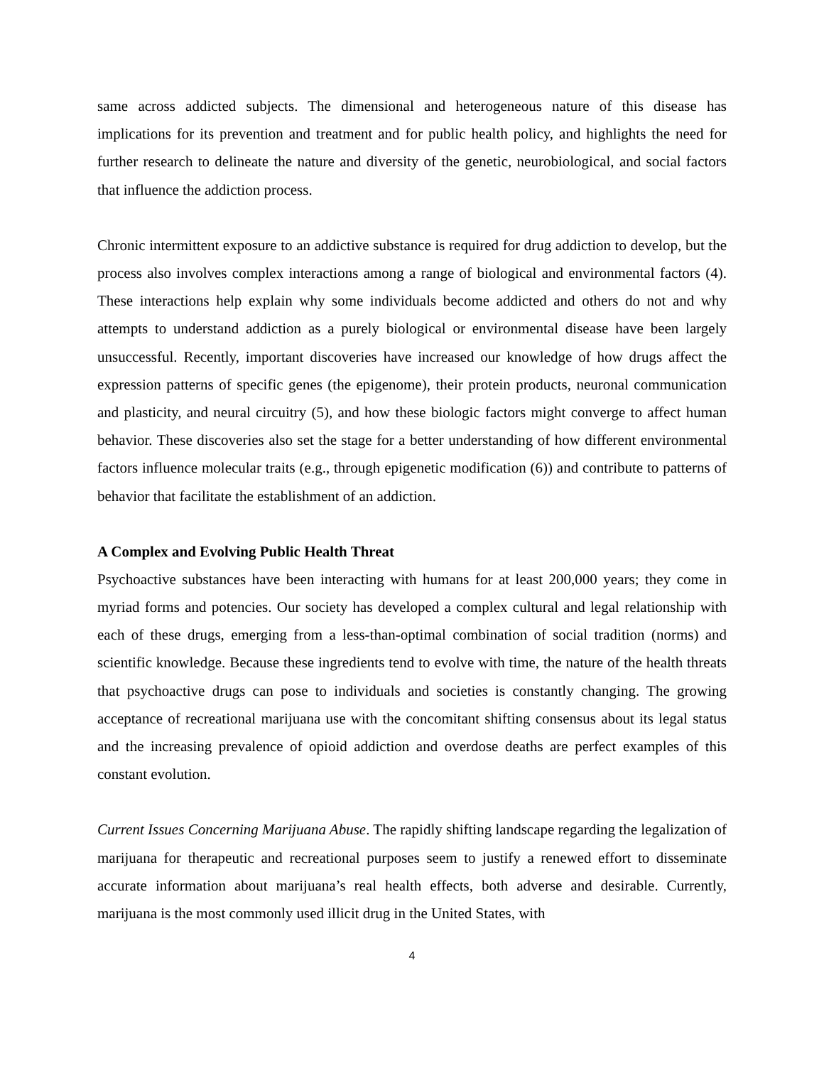same across addicted subjects. The dimensional and heterogeneous nature of this disease has implications for its prevention and treatment and for public health policy, and highlights the need for further research to delineate the nature and diversity of the genetic, neurobiological, and social factors that influence the addiction process.
Chronic intermittent exposure to an addictive substance is required for drug addiction to develop, but the process also involves complex interactions among a range of biological and environmental factors (4). These interactions help explain why some individuals become addicted and others do not and why attempts to understand addiction as a purely biological or environmental disease have been largely unsuccessful. Recently, important discoveries have increased our knowledge of how drugs affect the expression patterns of specific genes (the epigenome), their protein products, neuronal communication and plasticity, and neural circuitry (5), and how these biologic factors might converge to affect human behavior. These discoveries also set the stage for a better understanding of how different environmental factors influence molecular traits (e.g., through epigenetic modification (6)) and contribute to patterns of behavior that facilitate the establishment of an addiction.
A Complex and Evolving Public Health Threat
Psychoactive substances have been interacting with humans for at least 200,000 years; they come in myriad forms and potencies. Our society has developed a complex cultural and legal relationship with each of these drugs, emerging from a less-than-optimal combination of social tradition (norms) and scientific knowledge. Because these ingredients tend to evolve with time, the nature of the health threats that psychoactive drugs can pose to individuals and societies is constantly changing. The growing acceptance of recreational marijuana use with the concomitant shifting consensus about its legal status and the increasing prevalence of opioid addiction and overdose deaths are perfect examples of this constant evolution.
Current Issues Concerning Marijuana Abuse. The rapidly shifting landscape regarding the legalization of marijuana for therapeutic and recreational purposes seem to justify a renewed effort to disseminate accurate information about marijuana’s real health effects, both adverse and desirable. Currently, marijuana is the most commonly used illicit drug in the United States, with
4